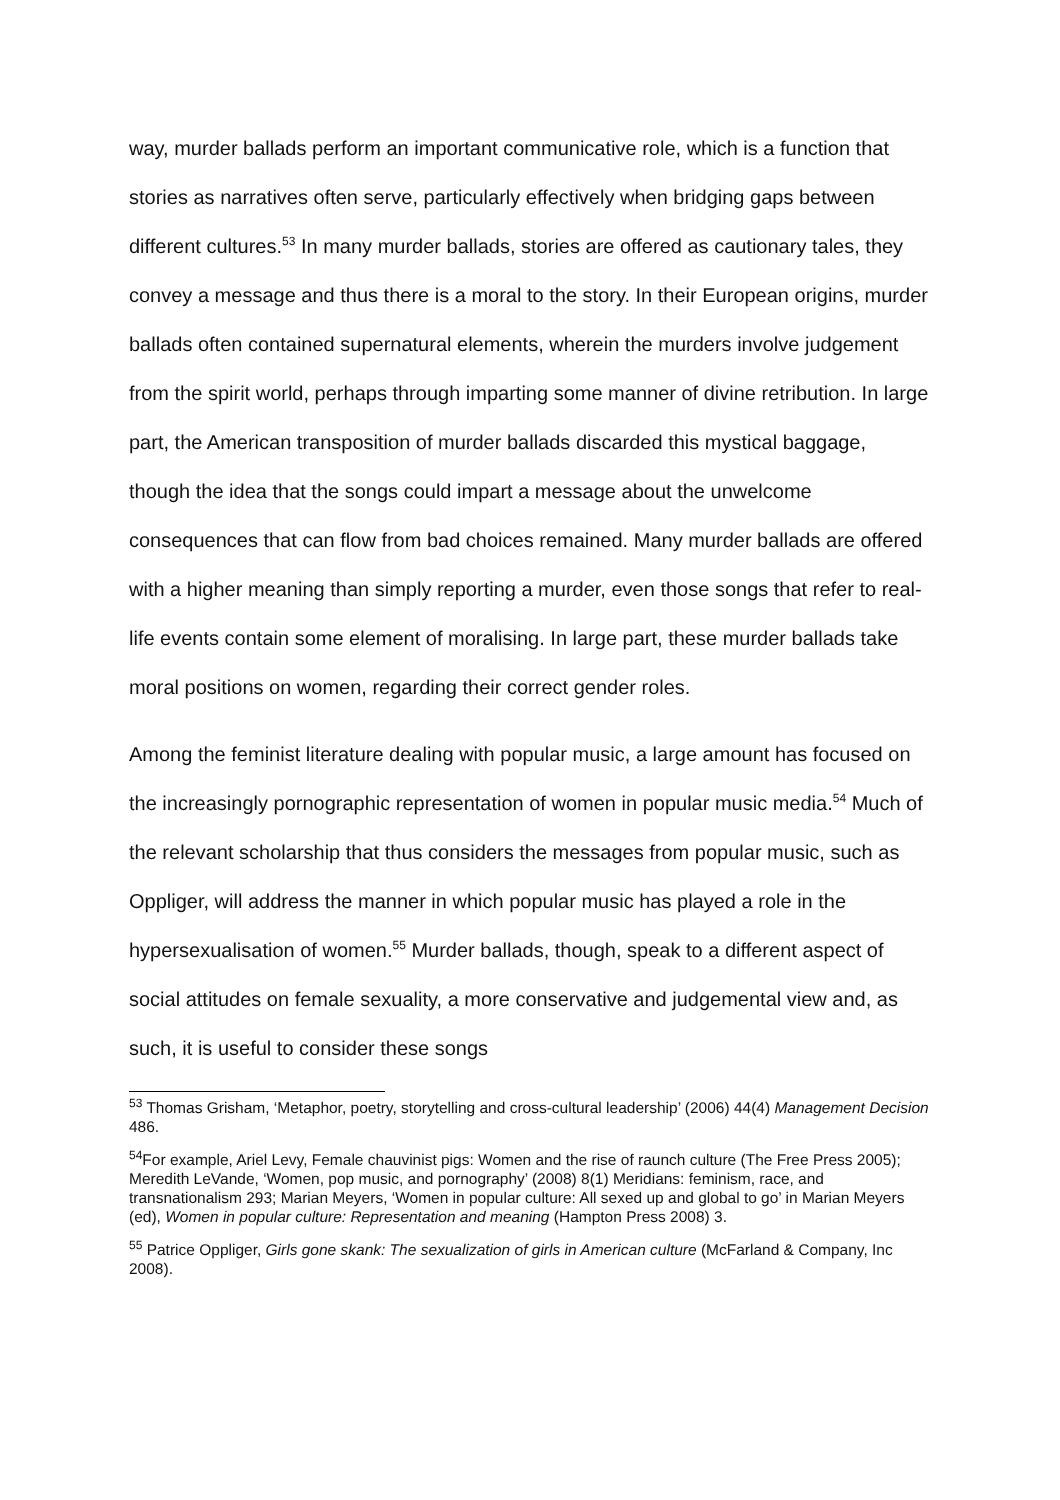way, murder ballads perform an important communicative role, which is a function that stories as narratives often serve, particularly effectively when bridging gaps between different cultures.<sup>53</sup> In many murder ballads, stories are offered as cautionary tales, they convey a message and thus there is a moral to the story. In their European origins, murder ballads often contained supernatural elements, wherein the murders involve judgement from the spirit world, perhaps through imparting some manner of divine retribution. In large part, the American transposition of murder ballads discarded this mystical baggage, though the idea that the songs could impart a message about the unwelcome consequences that can flow from bad choices remained. Many murder ballads are offered with a higher meaning than simply reporting a murder, even those songs that refer to real-life events contain some element of moralising. In large part, these murder ballads take moral positions on women, regarding their correct gender roles.
Among the feminist literature dealing with popular music, a large amount has focused on the increasingly pornographic representation of women in popular music media.<sup>54</sup> Much of the relevant scholarship that thus considers the messages from popular music, such as Oppliger, will address the manner in which popular music has played a role in the hypersexualisation of women.<sup>55</sup> Murder ballads, though, speak to a different aspect of social attitudes on female sexuality, a more conservative and judgemental view and, as such, it is useful to consider these songs
<sup>53</sup> Thomas Grisham, ‘Metaphor, poetry, storytelling and cross-cultural leadership’ (2006) 44(4) Management Decision 486.
<sup>54</sup> For example, Ariel Levy, Female chauvinist pigs: Women and the rise of raunch culture (The Free Press 2005); Meredith LeVande, ‘Women, pop music, and pornography’ (2008) 8(1) Meridians: feminism, race, and transnationalism 293; Marian Meyers, ‘Women in popular culture: All sexed up and global to go’ in Marian Meyers (ed), Women in popular culture: Representation and meaning (Hampton Press 2008) 3.
<sup>55</sup> Patrice Oppliger, Girls gone skank: The sexualization of girls in American culture (McFarland & Company, Inc 2008).